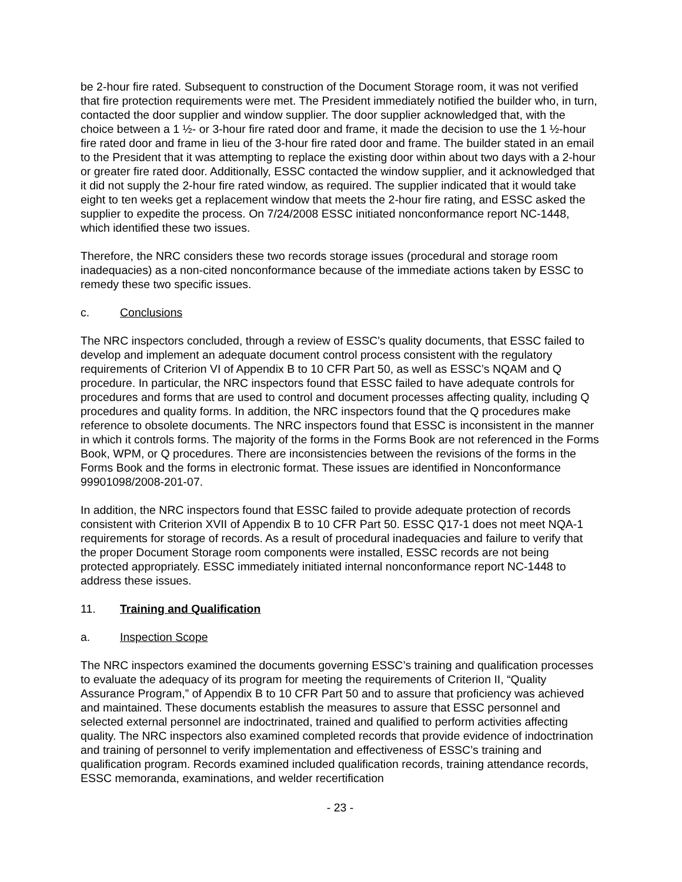be 2-hour fire rated. Subsequent to construction of the Document Storage room, it was not verified that fire protection requirements were met. The President immediately notified the builder who, in turn, contacted the door supplier and window supplier. The door supplier acknowledged that, with the choice between a 1 ½- or 3-hour fire rated door and frame, it made the decision to use the 1 ½-hour fire rated door and frame in lieu of the 3-hour fire rated door and frame. The builder stated in an email to the President that it was attempting to replace the existing door within about two days with a 2-hour or greater fire rated door. Additionally, ESSC contacted the window supplier, and it acknowledged that it did not supply the 2-hour fire rated window, as required. The supplier indicated that it would take eight to ten weeks get a replacement window that meets the 2-hour fire rating, and ESSC asked the supplier to expedite the process. On 7/24/2008 ESSC initiated nonconformance report NC-1448, which identified these two issues.
Therefore, the NRC considers these two records storage issues (procedural and storage room inadequacies) as a non-cited nonconformance because of the immediate actions taken by ESSC to remedy these two specific issues.
c. Conclusions
The NRC inspectors concluded, through a review of ESSC’s quality documents, that ESSC failed to develop and implement an adequate document control process consistent with the regulatory requirements of Criterion VI of Appendix B to 10 CFR Part 50, as well as ESSC’s NQAM and Q procedure. In particular, the NRC inspectors found that ESSC failed to have adequate controls for procedures and forms that are used to control and document processes affecting quality, including Q procedures and quality forms. In addition, the NRC inspectors found that the Q procedures make reference to obsolete documents. The NRC inspectors found that ESSC is inconsistent in the manner in which it controls forms. The majority of the forms in the Forms Book are not referenced in the Forms Book, WPM, or Q procedures. There are inconsistencies between the revisions of the forms in the Forms Book and the forms in electronic format. These issues are identified in Nonconformance 99901098/2008-201-07.
In addition, the NRC inspectors found that ESSC failed to provide adequate protection of records consistent with Criterion XVII of Appendix B to 10 CFR Part 50. ESSC Q17-1 does not meet NQA-1 requirements for storage of records. As a result of procedural inadequacies and failure to verify that the proper Document Storage room components were installed, ESSC records are not being protected appropriately. ESSC immediately initiated internal nonconformance report NC-1448 to address these issues.
11. Training and Qualification
a. Inspection Scope
The NRC inspectors examined the documents governing ESSC’s training and qualification processes to evaluate the adequacy of its program for meeting the requirements of Criterion II, “Quality Assurance Program,” of Appendix B to 10 CFR Part 50 and to assure that proficiency was achieved and maintained. These documents establish the measures to assure that ESSC personnel and selected external personnel are indoctrinated, trained and qualified to perform activities affecting quality. The NRC inspectors also examined completed records that provide evidence of indoctrination and training of personnel to verify implementation and effectiveness of ESSC’s training and qualification program. Records examined included qualification records, training attendance records, ESSC memoranda, examinations, and welder recertification
- 23 -